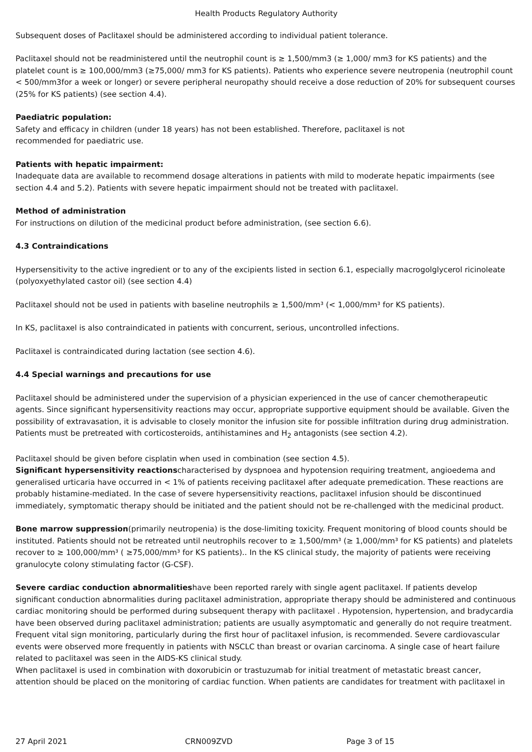Health Products Regulatory Authority
Subsequent doses of Paclitaxel should be administered according to individual patient tolerance.
Paclitaxel should not be readministered until the neutrophil count is ≥ 1,500/mm3 (≥ 1,000/ mm3 for KS patients) and the platelet count is ≥ 100,000/mm3 (≥75,000/ mm3 for KS patients). Patients who experience severe neutropenia (neutrophil count < 500/mm3for a week or longer) or severe peripheral neuropathy should receive a dose reduction of 20% for subsequent courses (25% for KS patients) (see section 4.4).
Paediatric population:
Safety and efficacy in children (under 18 years) has not been established. Therefore, paclitaxel is not
recommended for paediatric use.
Patients with hepatic impairment:
Inadequate data are available to recommend dosage alterations in patients with mild to moderate hepatic impairments (see section 4.4 and 5.2). Patients with severe hepatic impairment should not be treated with paclitaxel.
Method of administration
For instructions on dilution of the medicinal product before administration, (see section 6.6).
4.3 Contraindications
Hypersensitivity to the active ingredient or to any of the excipients listed in section 6.1, especially macrogolglycerol ricinoleate (polyoxyethylated castor oil) (see section 4.4)
Paclitaxel should not be used in patients with baseline neutrophils ≥ 1,500/mm³ (< 1,000/mm³ for KS patients).
In KS, paclitaxel is also contraindicated in patients with concurrent, serious, uncontrolled infections.
Paclitaxel is contraindicated during lactation (see section 4.6).
4.4 Special warnings and precautions for use
Paclitaxel should be administered under the supervision of a physician experienced in the use of cancer chemotherapeutic agents. Since significant hypersensitivity reactions may occur, appropriate supportive equipment should be available. Given the possibility of extravasation, it is advisable to closely monitor the infusion site for possible infiltration during drug administration. Patients must be pretreated with corticosteroids, antihistamines and H<sub>2</sub> antagonists (see section 4.2).
Paclitaxel should be given before cisplatin when used in combination (see section 4.5).
Significant hypersensitivity reactionscharacterised by dyspnoea and hypotension requiring treatment, angioedema and generalised urticaria have occurred in < 1% of patients receiving paclitaxel after adequate premedication. These reactions are probably histamine-mediated. In the case of severe hypersensitivity reactions, paclitaxel infusion should be discontinued immediately, symptomatic therapy should be initiated and the patient should not be re-challenged with the medicinal product.
Bone marrow suppression(primarily neutropenia) is the dose-limiting toxicity. Frequent monitoring of blood counts should be instituted. Patients should not be retreated until neutrophils recover to ≥ 1,500/mm³ (≥ 1,000/mm³ for KS patients) and platelets recover to ≥ 100,000/mm³ ( ≥75,000/mm³ for KS patients).. In the KS clinical study, the majority of patients were receiving granulocyte colony stimulating factor (G-CSF).
Severe cardiac conduction abnormalitieshave been reported rarely with single agent paclitaxel. If patients develop significant conduction abnormalities during paclitaxel administration, appropriate therapy should be administered and continuous cardiac monitoring should be performed during subsequent therapy with paclitaxel . Hypotension, hypertension, and bradycardia have been observed during paclitaxel administration; patients are usually asymptomatic and generally do not require treatment. Frequent vital sign monitoring, particularly during the first hour of paclitaxel infusion, is recommended. Severe cardiovascular events were observed more frequently in patients with NSCLC than breast or ovarian carcinoma. A single case of heart failure related to paclitaxel was seen in the AIDS-KS clinical study.
When paclitaxel is used in combination with doxorubicin or trastuzumab for initial treatment of metastatic breast cancer, attention should be placed on the monitoring of cardiac function. When patients are candidates for treatment with paclitaxel in
27 April 2021 CRN009ZVD Page 3 of 15